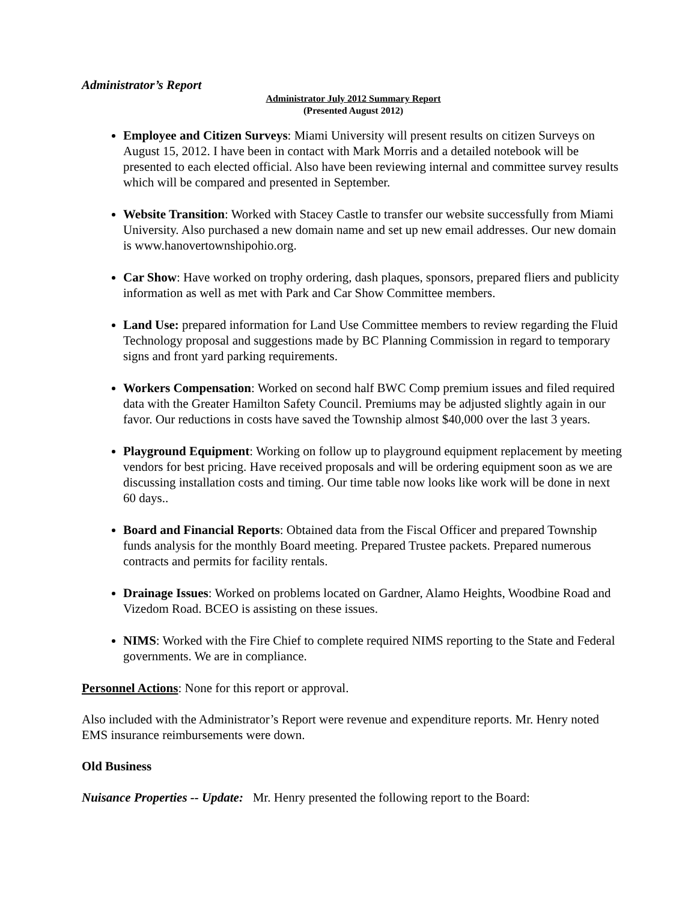Administrator’s Report
Administrator July 2012 Summary Report
(Presented August 2012)
Employee and Citizen Surveys: Miami University will present results on citizen Surveys on August 15, 2012. I have been in contact with Mark Morris and a detailed notebook will be presented to each elected official. Also have been reviewing internal and committee survey results which will be compared and presented in September.
Website Transition: Worked with Stacey Castle to transfer our website successfully from Miami University. Also purchased a new domain name and set up new email addresses. Our new domain is www.hanovertownshipohio.org.
Car Show: Have worked on trophy ordering, dash plaques, sponsors, prepared fliers and publicity information as well as met with Park and Car Show Committee members.
Land Use: prepared information for Land Use Committee members to review regarding the Fluid Technology proposal and suggestions made by BC Planning Commission in regard to temporary signs and front yard parking requirements.
Workers Compensation: Worked on second half BWC Comp premium issues and filed required data with the Greater Hamilton Safety Council. Premiums may be adjusted slightly again in our favor. Our reductions in costs have saved the Township almost $40,000 over the last 3 years.
Playground Equipment: Working on follow up to playground equipment replacement by meeting vendors for best pricing. Have received proposals and will be ordering equipment soon as we are discussing installation costs and timing. Our time table now looks like work will be done in next 60 days..
Board and Financial Reports: Obtained data from the Fiscal Officer and prepared Township funds analysis for the monthly Board meeting. Prepared Trustee packets. Prepared numerous contracts and permits for facility rentals.
Drainage Issues: Worked on problems located on Gardner, Alamo Heights, Woodbine Road and Vizedom Road. BCEO is assisting on these issues.
NIMS: Worked with the Fire Chief to complete required NIMS reporting to the State and Federal governments. We are in compliance.
Personnel Actions: None for this report or approval.
Also included with the Administrator’s Report were revenue and expenditure reports. Mr. Henry noted EMS insurance reimbursements were down.
Old Business
Nuisance Properties -- Update: Mr. Henry presented the following report to the Board: